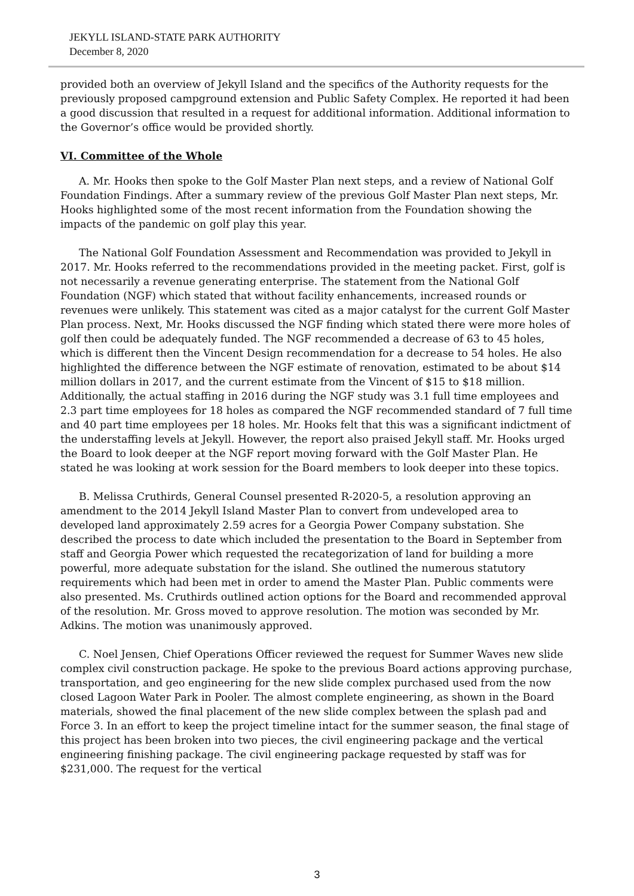JEKYLL ISLAND-STATE PARK AUTHORITY
December 8, 2020
provided both an overview of Jekyll Island and the specifics of the Authority requests for the previously proposed campground extension and Public Safety Complex. He reported it had been a good discussion that resulted in a request for additional information. Additional information to the Governor’s office would be provided shortly.
VI. Committee of the Whole
A. Mr. Hooks then spoke to the Golf Master Plan next steps, and a review of National Golf Foundation Findings. After a summary review of the previous Golf Master Plan next steps, Mr. Hooks highlighted some of the most recent information from the Foundation showing the impacts of the pandemic on golf play this year.
The National Golf Foundation Assessment and Recommendation was provided to Jekyll in 2017. Mr. Hooks referred to the recommendations provided in the meeting packet. First, golf is not necessarily a revenue generating enterprise. The statement from the National Golf Foundation (NGF) which stated that without facility enhancements, increased rounds or revenues were unlikely. This statement was cited as a major catalyst for the current Golf Master Plan process. Next, Mr. Hooks discussed the NGF finding which stated there were more holes of golf then could be adequately funded. The NGF recommended a decrease of 63 to 45 holes, which is different then the Vincent Design recommendation for a decrease to 54 holes. He also highlighted the difference between the NGF estimate of renovation, estimated to be about $14 million dollars in 2017, and the current estimate from the Vincent of $15 to $18 million. Additionally, the actual staffing in 2016 during the NGF study was 3.1 full time employees and 2.3 part time employees for 18 holes as compared the NGF recommended standard of 7 full time and 40 part time employees per 18 holes. Mr. Hooks felt that this was a significant indictment of the understaffing levels at Jekyll. However, the report also praised Jekyll staff. Mr. Hooks urged the Board to look deeper at the NGF report moving forward with the Golf Master Plan. He stated he was looking at work session for the Board members to look deeper into these topics.
B. Melissa Cruthirds, General Counsel presented R-2020-5, a resolution approving an amendment to the 2014 Jekyll Island Master Plan to convert from undeveloped area to developed land approximately 2.59 acres for a Georgia Power Company substation. She described the process to date which included the presentation to the Board in September from staff and Georgia Power which requested the recategorization of land for building a more powerful, more adequate substation for the island. She outlined the numerous statutory requirements which had been met in order to amend the Master Plan. Public comments were also presented. Ms. Cruthirds outlined action options for the Board and recommended approval of the resolution. Mr. Gross moved to approve resolution. The motion was seconded by Mr. Adkins. The motion was unanimously approved.
C. Noel Jensen, Chief Operations Officer reviewed the request for Summer Waves new slide complex civil construction package. He spoke to the previous Board actions approving purchase, transportation, and geo engineering for the new slide complex purchased used from the now closed Lagoon Water Park in Pooler. The almost complete engineering, as shown in the Board materials, showed the final placement of the new slide complex between the splash pad and Force 3. In an effort to keep the project timeline intact for the summer season, the final stage of this project has been broken into two pieces, the civil engineering package and the vertical engineering finishing package. The civil engineering package requested by staff was for $231,000. The request for the vertical
3